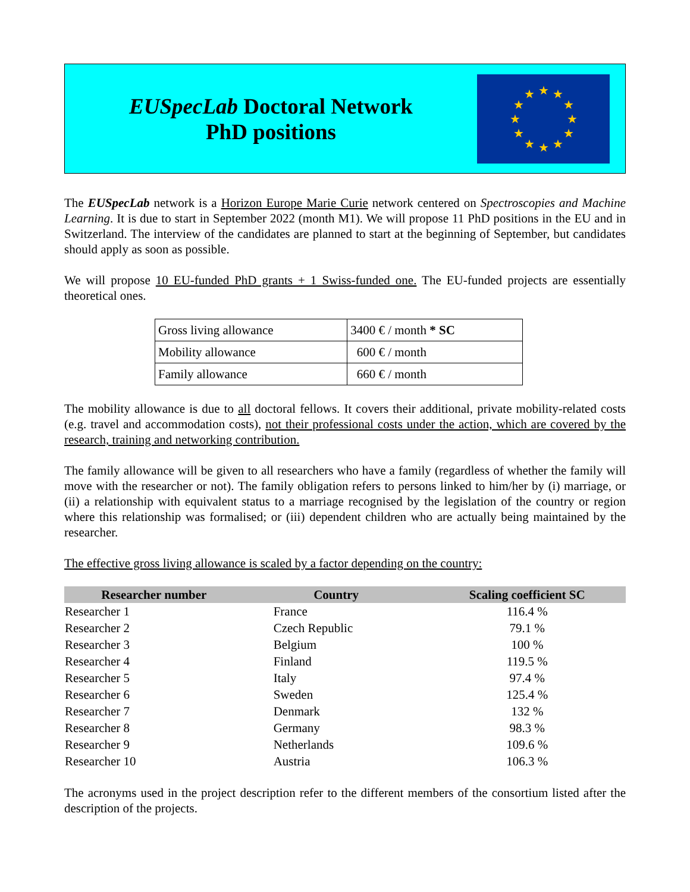EUSpecLab Doctoral Network
PhD positions
★
★
★
★
★
★
★
★
★
★
★
★
The EUSpecLab network is a Horizon Europe Marie Curie network centered on Spectroscopies and Machine Learning. It is due to start in September 2022 (month M1). We will propose 11 PhD positions in the EU and in Switzerland. The interview of the candidates are planned to start at the beginning of September, but candidates should apply as soon as possible.
We will propose 10 EU-funded PhD grants + 1 Swiss-funded one. The EU-funded projects are essentially theoretical ones.
| Gross living allowance | 3400 € / month * SC |
| Mobility allowance | 600 € / month |
| Family allowance | 660 € / month |
The mobility allowance is due to all doctoral fellows. It covers their additional, private mobility-related costs (e.g. travel and accommodation costs), not their professional costs under the action, which are covered by the research, training and networking contribution.
The family allowance will be given to all researchers who have a family (regardless of whether the family will move with the researcher or not). The family obligation refers to persons linked to him/her by (i) marriage, or (ii) a relationship with equivalent status to a marriage recognised by the legislation of the country or region where this relationship was formalised; or (iii) dependent children who are actually being maintained by the researcher.
The effective gross living allowance is scaled by a factor depending on the country:
| Researcher number | Country | Scaling coefficient SC |
| --- | --- | --- |
| Researcher 1 | France | 116.4 % |
| Researcher 2 | Czech Republic | 79.1 % |
| Researcher 3 | Belgium | 100 % |
| Researcher 4 | Finland | 119.5 % |
| Researcher 5 | Italy | 97.4 % |
| Researcher 6 | Sweden | 125.4 % |
| Researcher 7 | Denmark | 132 % |
| Researcher 8 | Germany | 98.3 % |
| Researcher 9 | Netherlands | 109.6 % |
| Researcher 10 | Austria | 106.3 % |
The acronyms used in the project description refer to the different members of the consortium listed after the description of the projects.